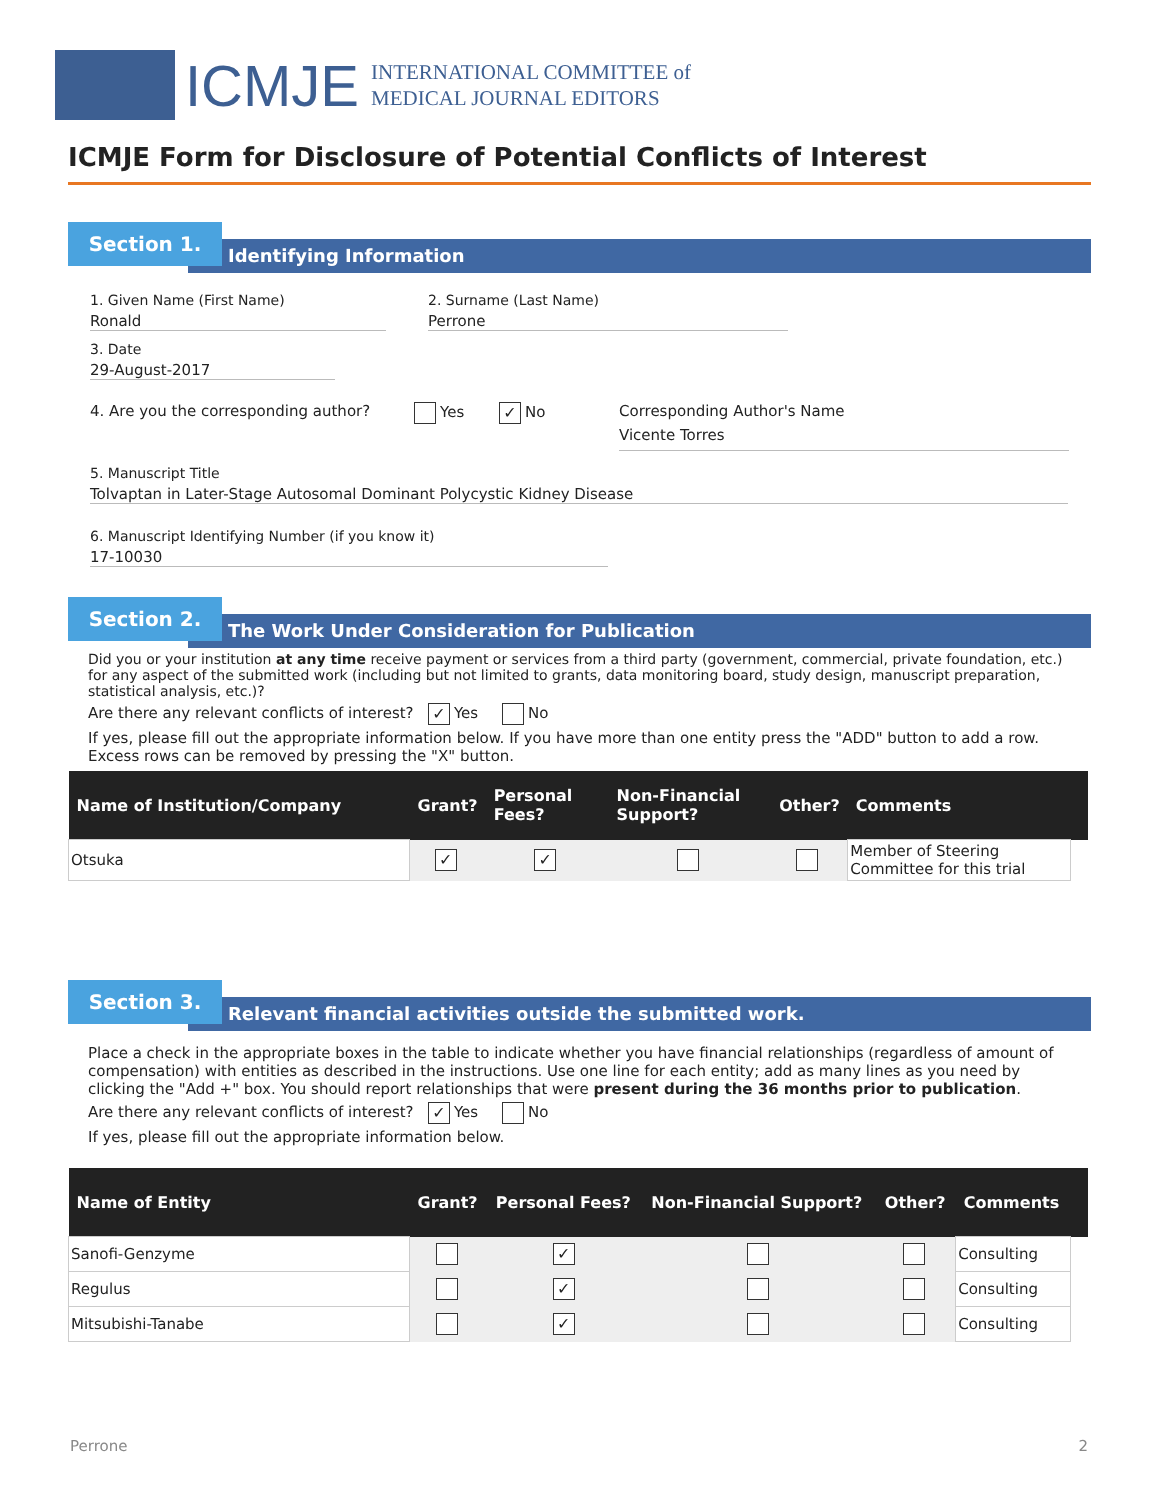ICMJE
INTERNATIONAL COMMITTEE of
MEDICAL JOURNAL EDITORS
ICMJE Form for Disclosure of Potential Conflicts of Interest
Identifying Information
Section 1.
1. Given Name (First Name) Ronald
2. Surname (Last Name) Perrone 3. Date 29-August-2017
4. Are you the corresponding author? Yes ✓ No Corresponding Author's Name
Vicente Torres
5. Manuscript Title Tolvaptan in Later-Stage Autosomal Dominant Polycystic Kidney Disease
6. Manuscript Identifying Number (if you know it) 17-10030
The Work Under Consideration for Publication
Section 2.
Did you or your institution at any time receive payment or services from a third party (government, commercial, private foundation, etc.) for any aspect of the submitted work (including but not limited to grants, data monitoring board, study design, manuscript preparation, statistical analysis, etc.)?
Are there any relevant conflicts of interest? ✓ Yes No
If yes, please fill out the appropriate information below. If you have more than one entity press the "ADD" button to add a row. Excess rows can be removed by pressing the "X" button.
| Name of Institution/Company | Grant? | Personal Fees? | Non-Financial Support? | Other? | Comments | |
| --- | --- | --- | --- | --- | --- | --- |
| Otsuka | ✓ | ✓ | | | Member of Steering Committee for this trial | |
Relevant financial activities outside the submitted work.
Section 3.
Place a check in the appropriate boxes in the table to indicate whether you have financial relationships (regardless of amount of compensation) with entities as described in the instructions. Use one line for each entity; add as many lines as you need by clicking the "Add +" box. You should report relationships that were present during the 36 months prior to publication.
Are there any relevant conflicts of interest? ✓ Yes No
If yes, please fill out the appropriate information below.
| Name of Entity | Grant? | Personal Fees? | Non-Financial Support? | Other? | Comments | |
| --- | --- | --- | --- | --- | --- | --- |
| Sanofi-Genzyme | | ✓ | | | Consulting | |
| Regulus | | ✓ | | | Consulting | |
| Mitsubishi-Tanabe | | ✓ | | | Consulting | |
Perrone 2